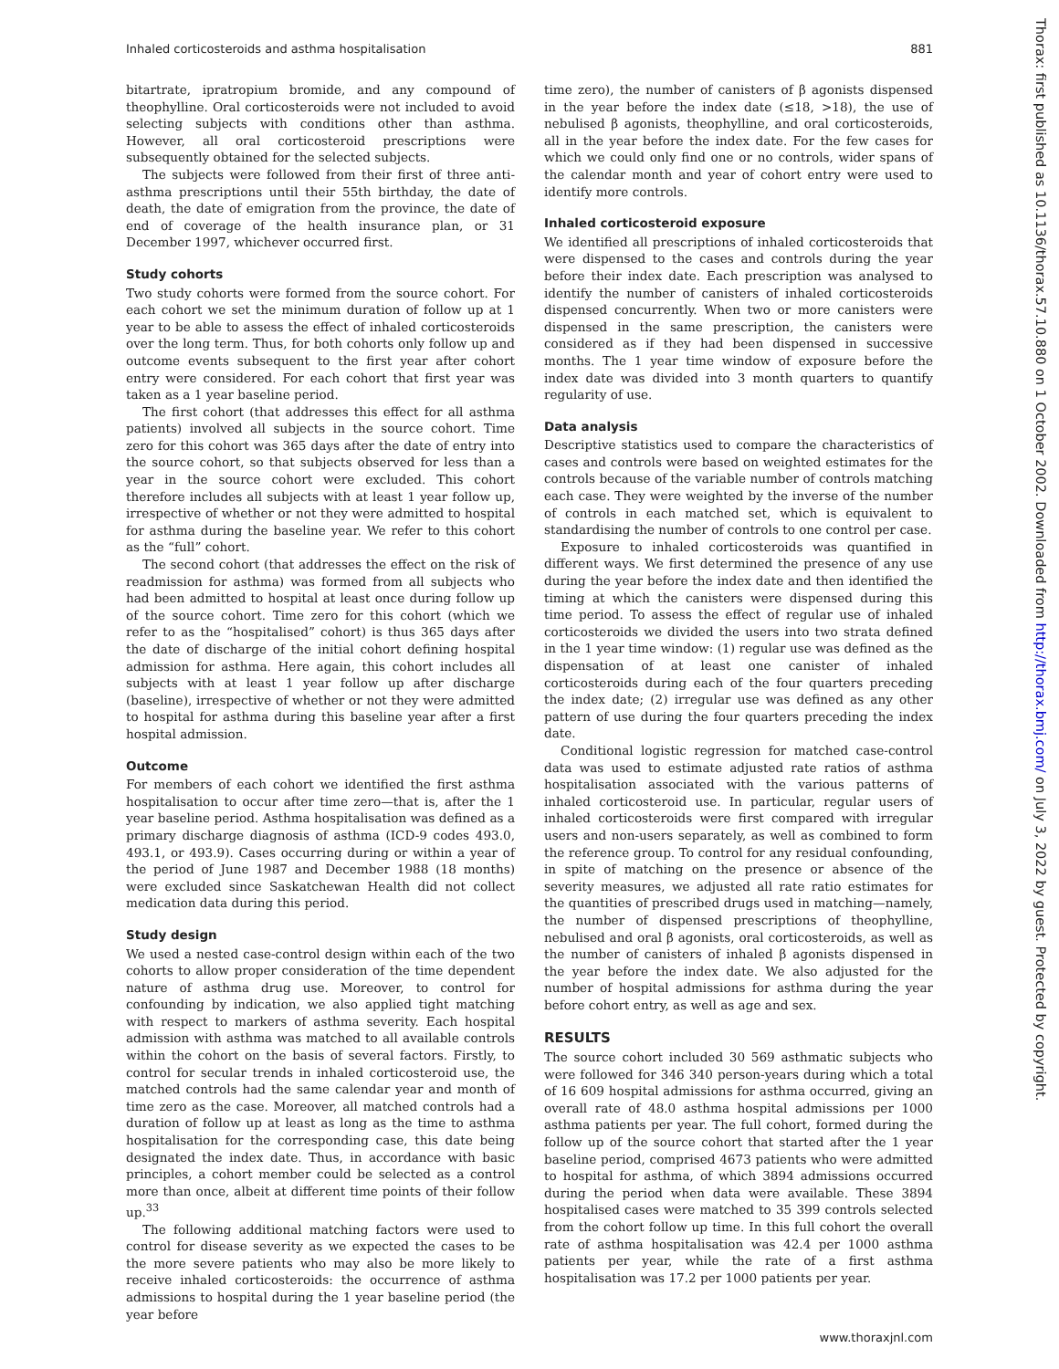Inhaled corticosteroids and asthma hospitalisation 881
Thorax: first published as 10.1136/thorax.57.10.880 on 1 October 2002. Downloaded from http://thorax.bmj.com/ on July 3, 2022 by guest. Protected by copyright.
bitartrate, ipratropium bromide, and any compound of theophylline. Oral corticosteroids were not included to avoid selecting subjects with conditions other than asthma. However, all oral corticosteroid prescriptions were subsequently obtained for the selected subjects.
The subjects were followed from their first of three anti-asthma prescriptions until their 55th birthday, the date of death, the date of emigration from the province, the date of end of coverage of the health insurance plan, or 31 December 1997, whichever occurred first.
Study cohorts
Two study cohorts were formed from the source cohort. For each cohort we set the minimum duration of follow up at 1 year to be able to assess the effect of inhaled corticosteroids over the long term. Thus, for both cohorts only follow up and outcome events subsequent to the first year after cohort entry were considered. For each cohort that first year was taken as a 1 year baseline period.
The first cohort (that addresses this effect for all asthma patients) involved all subjects in the source cohort. Time zero for this cohort was 365 days after the date of entry into the source cohort, so that subjects observed for less than a year in the source cohort were excluded. This cohort therefore includes all subjects with at least 1 year follow up, irrespective of whether or not they were admitted to hospital for asthma during the baseline year. We refer to this cohort as the “full” cohort.
The second cohort (that addresses the effect on the risk of readmission for asthma) was formed from all subjects who had been admitted to hospital at least once during follow up of the source cohort. Time zero for this cohort (which we refer to as the “hospitalised” cohort) is thus 365 days after the date of discharge of the initial cohort defining hospital admission for asthma. Here again, this cohort includes all subjects with at least 1 year follow up after discharge (baseline), irrespective of whether or not they were admitted to hospital for asthma during this baseline year after a first hospital admission.
Outcome
For members of each cohort we identified the first asthma hospitalisation to occur after time zero—that is, after the 1 year baseline period. Asthma hospitalisation was defined as a primary discharge diagnosis of asthma (ICD-9 codes 493.0, 493.1, or 493.9). Cases occurring during or within a year of the period of June 1987 and December 1988 (18 months) were excluded since Saskatchewan Health did not collect medication data during this period.
Study design
We used a nested case-control design within each of the two cohorts to allow proper consideration of the time dependent nature of asthma drug use. Moreover, to control for confounding by indication, we also applied tight matching with respect to markers of asthma severity. Each hospital admission with asthma was matched to all available controls within the cohort on the basis of several factors. Firstly, to control for secular trends in inhaled corticosteroid use, the matched controls had the same calendar year and month of time zero as the case. Moreover, all matched controls had a duration of follow up at least as long as the time to asthma hospitalisation for the corresponding case, this date being designated the index date. Thus, in accordance with basic principles, a cohort member could be selected as a control more than once, albeit at different time points of their follow up.<sup>33</sup>
The following additional matching factors were used to control for disease severity as we expected the cases to be the more severe patients who may also be more likely to receive inhaled corticosteroids: the occurrence of asthma admissions to hospital during the 1 year baseline period (the year before
time zero), the number of canisters of β agonists dispensed in the year before the index date (≤18, >18), the use of nebulised β agonists, theophylline, and oral corticosteroids, all in the year before the index date. For the few cases for which we could only find one or no controls, wider spans of the calendar month and year of cohort entry were used to identify more controls.
Inhaled corticosteroid exposure
We identified all prescriptions of inhaled corticosteroids that were dispensed to the cases and controls during the year before their index date. Each prescription was analysed to identify the number of canisters of inhaled corticosteroids dispensed concurrently. When two or more canisters were dispensed in the same prescription, the canisters were considered as if they had been dispensed in successive months. The 1 year time window of exposure before the index date was divided into 3 month quarters to quantify regularity of use.
Data analysis
Descriptive statistics used to compare the characteristics of cases and controls were based on weighted estimates for the controls because of the variable number of controls matching each case. They were weighted by the inverse of the number of controls in each matched set, which is equivalent to standardising the number of controls to one control per case.
Exposure to inhaled corticosteroids was quantified in different ways. We first determined the presence of any use during the year before the index date and then identified the timing at which the canisters were dispensed during this time period. To assess the effect of regular use of inhaled corticosteroids we divided the users into two strata defined in the 1 year time window: (1) regular use was defined as the dispensation of at least one canister of inhaled corticosteroids during each of the four quarters preceding the index date; (2) irregular use was defined as any other pattern of use during the four quarters preceding the index date.
Conditional logistic regression for matched case-control data was used to estimate adjusted rate ratios of asthma hospitalisation associated with the various patterns of inhaled corticosteroid use. In particular, regular users of inhaled corticosteroids were first compared with irregular users and non-users separately, as well as combined to form the reference group. To control for any residual confounding, in spite of matching on the presence or absence of the severity measures, we adjusted all rate ratio estimates for the quantities of prescribed drugs used in matching—namely, the number of dispensed prescriptions of theophylline, nebulised and oral β agonists, oral corticosteroids, as well as the number of canisters of inhaled β agonists dispensed in the year before the index date. We also adjusted for the number of hospital admissions for asthma during the year before cohort entry, as well as age and sex.
RESULTS
The source cohort included 30 569 asthmatic subjects who were followed for 346 340 person-years during which a total of 16 609 hospital admissions for asthma occurred, giving an overall rate of 48.0 asthma hospital admissions per 1000 asthma patients per year. The full cohort, formed during the follow up of the source cohort that started after the 1 year baseline period, comprised 4673 patients who were admitted to hospital for asthma, of which 3894 admissions occurred during the period when data were available. These 3894 hospitalised cases were matched to 35 399 controls selected from the cohort follow up time. In this full cohort the overall rate of asthma hospitalisation was 42.4 per 1000 asthma patients per year, while the rate of a first asthma hospitalisation was 17.2 per 1000 patients per year.
www.thoraxjnl.com